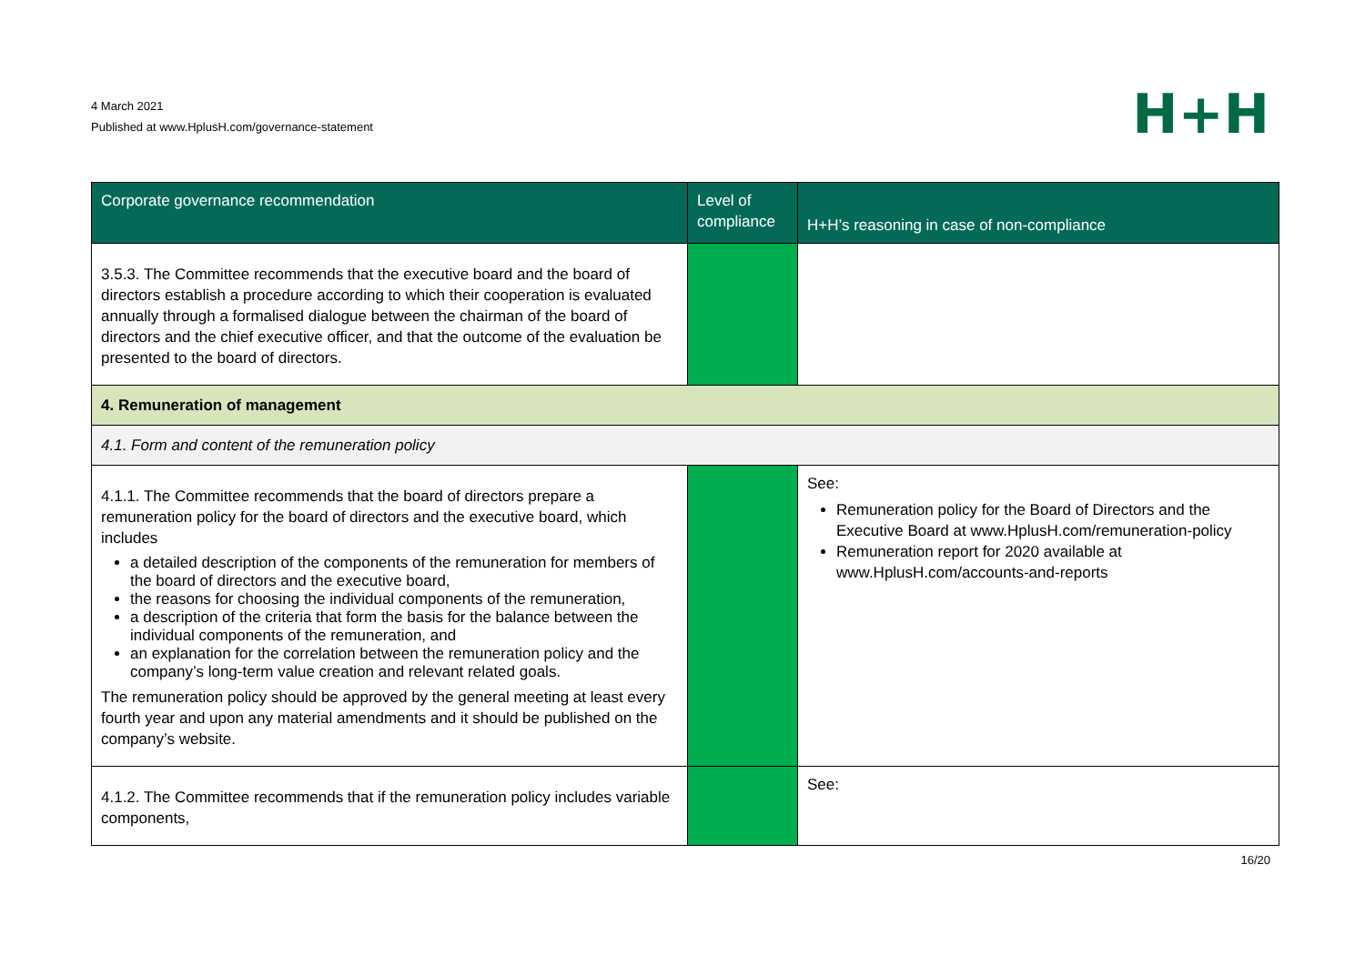4 March 2021
Published at www.HplusH.com/governance-statement
H+H
| Corporate governance recommendation | Level of compliance | H+H’s reasoning in case of non-compliance |
| --- | --- | --- |
| 3.5.3. The Committee recommends that the executive board and the board of directors establish a procedure according to which their cooperation is evaluated annually through a formalised dialogue between the chairman of the board of directors and the chief executive officer, and that the outcome of the evaluation be presented to the board of directors. | | |
| 4. Remuneration of management | | |
| 4.1. Form and content of the remuneration policy | | |
| 4.1.1. The Committee recommends that the board of directors prepare a remuneration policy for the board of directors and the executive board, which includes a detailed description of the components of the remuneration for members of the board of directors and the executive board, the reasons for choosing the individual components of the remuneration, a description of the criteria that form the basis for the balance between the individual components of the remuneration, and an explanation for the correlation between the remuneration policy and the company’s long-term value creation and relevant related goals. The remuneration policy should be approved by the general meeting at least every fourth year and upon any material amendments and it should be published on the company’s website. | | See: Remuneration policy for the Board of Directors and the Executive Board at www.HplusH.com/remuneration-policy Remuneration report for 2020 available at www.HplusH.com/accounts-and-reports |
| 4.1.2. The Committee recommends that if the remuneration policy includes variable components, | | See: |
16/20